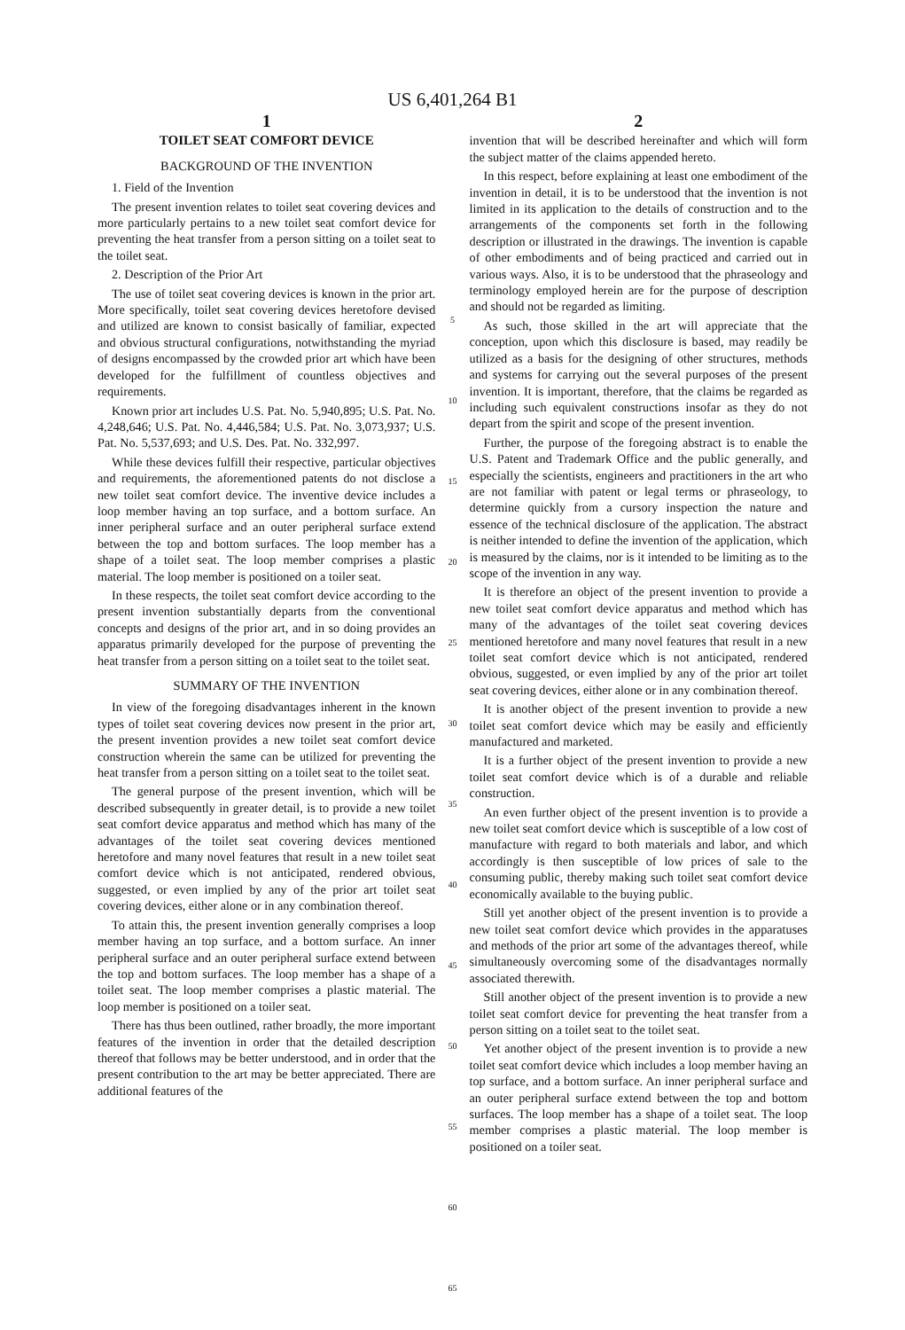US 6,401,264 B1
1
TOILET SEAT COMFORT DEVICE
BACKGROUND OF THE INVENTION
1. Field of the Invention
The present invention relates to toilet seat covering devices and more particularly pertains to a new toilet seat comfort device for preventing the heat transfer from a person sitting on a toilet seat to the toilet seat.
2. Description of the Prior Art
The use of toilet seat covering devices is known in the prior art. More specifically, toilet seat covering devices heretofore devised and utilized are known to consist basically of familiar, expected and obvious structural configurations, notwithstanding the myriad of designs encompassed by the crowded prior art which have been developed for the fulfillment of countless objectives and requirements.
Known prior art includes U.S. Pat. No. 5,940,895; U.S. Pat. No. 4,248,646; U.S. Pat. No. 4,446,584; U.S. Pat. No. 3,073,937; U.S. Pat. No. 5,537,693; and U.S. Des. Pat. No. 332,997.
While these devices fulfill their respective, particular objectives and requirements, the aforementioned patents do not disclose a new toilet seat comfort device. The inventive device includes a loop member having an top surface, and a bottom surface. An inner peripheral surface and an outer peripheral surface extend between the top and bottom surfaces. The loop member has a shape of a toilet seat. The loop member comprises a plastic material. The loop member is positioned on a toiler seat.
In these respects, the toilet seat comfort device according to the present invention substantially departs from the conventional concepts and designs of the prior art, and in so doing provides an apparatus primarily developed for the purpose of preventing the heat transfer from a person sitting on a toilet seat to the toilet seat.
SUMMARY OF THE INVENTION
In view of the foregoing disadvantages inherent in the known types of toilet seat covering devices now present in the prior art, the present invention provides a new toilet seat comfort device construction wherein the same can be utilized for preventing the heat transfer from a person sitting on a toilet seat to the toilet seat.
The general purpose of the present invention, which will be described subsequently in greater detail, is to provide a new toilet seat comfort device apparatus and method which has many of the advantages of the toilet seat covering devices mentioned heretofore and many novel features that result in a new toilet seat comfort device which is not anticipated, rendered obvious, suggested, or even implied by any of the prior art toilet seat covering devices, either alone or in any combination thereof.
To attain this, the present invention generally comprises a loop member having an top surface, and a bottom surface. An inner peripheral surface and an outer peripheral surface extend between the top and bottom surfaces. The loop member has a shape of a toilet seat. The loop member comprises a plastic material. The loop member is positioned on a toiler seat.
There has thus been outlined, rather broadly, the more important features of the invention in order that the detailed description thereof that follows may be better understood, and in order that the present contribution to the art may be better appreciated. There are additional features of the
5
10
15
20
25
30
35
40
45
50
55
60
65
2
invention that will be described hereinafter and which will form the subject matter of the claims appended hereto.
In this respect, before explaining at least one embodiment of the invention in detail, it is to be understood that the invention is not limited in its application to the details of construction and to the arrangements of the components set forth in the following description or illustrated in the drawings. The invention is capable of other embodiments and of being practiced and carried out in various ways. Also, it is to be understood that the phraseology and terminology employed herein are for the purpose of description and should not be regarded as limiting.
As such, those skilled in the art will appreciate that the conception, upon which this disclosure is based, may readily be utilized as a basis for the designing of other structures, methods and systems for carrying out the several purposes of the present invention. It is important, therefore, that the claims be regarded as including such equivalent constructions insofar as they do not depart from the spirit and scope of the present invention.
Further, the purpose of the foregoing abstract is to enable the U.S. Patent and Trademark Office and the public generally, and especially the scientists, engineers and practitioners in the art who are not familiar with patent or legal terms or phraseology, to determine quickly from a cursory inspection the nature and essence of the technical disclosure of the application. The abstract is neither intended to define the invention of the application, which is measured by the claims, nor is it intended to be limiting as to the scope of the invention in any way.
It is therefore an object of the present invention to provide a new toilet seat comfort device apparatus and method which has many of the advantages of the toilet seat covering devices mentioned heretofore and many novel features that result in a new toilet seat comfort device which is not anticipated, rendered obvious, suggested, or even implied by any of the prior art toilet seat covering devices, either alone or in any combination thereof.
It is another object of the present invention to provide a new toilet seat comfort device which may be easily and efficiently manufactured and marketed.
It is a further object of the present invention to provide a new toilet seat comfort device which is of a durable and reliable construction.
An even further object of the present invention is to provide a new toilet seat comfort device which is susceptible of a low cost of manufacture with regard to both materials and labor, and which accordingly is then susceptible of low prices of sale to the consuming public, thereby making such toilet seat comfort device economically available to the buying public.
Still yet another object of the present invention is to provide a new toilet seat comfort device which provides in the apparatuses and methods of the prior art some of the advantages thereof, while simultaneously overcoming some of the disadvantages normally associated therewith.
Still another object of the present invention is to provide a new toilet seat comfort device for preventing the heat transfer from a person sitting on a toilet seat to the toilet seat.
Yet another object of the present invention is to provide a new toilet seat comfort device which includes a loop member having an top surface, and a bottom surface. An inner peripheral surface and an outer peripheral surface extend between the top and bottom surfaces. The loop member has a shape of a toilet seat. The loop member comprises a plastic material. The loop member is positioned on a toiler seat.